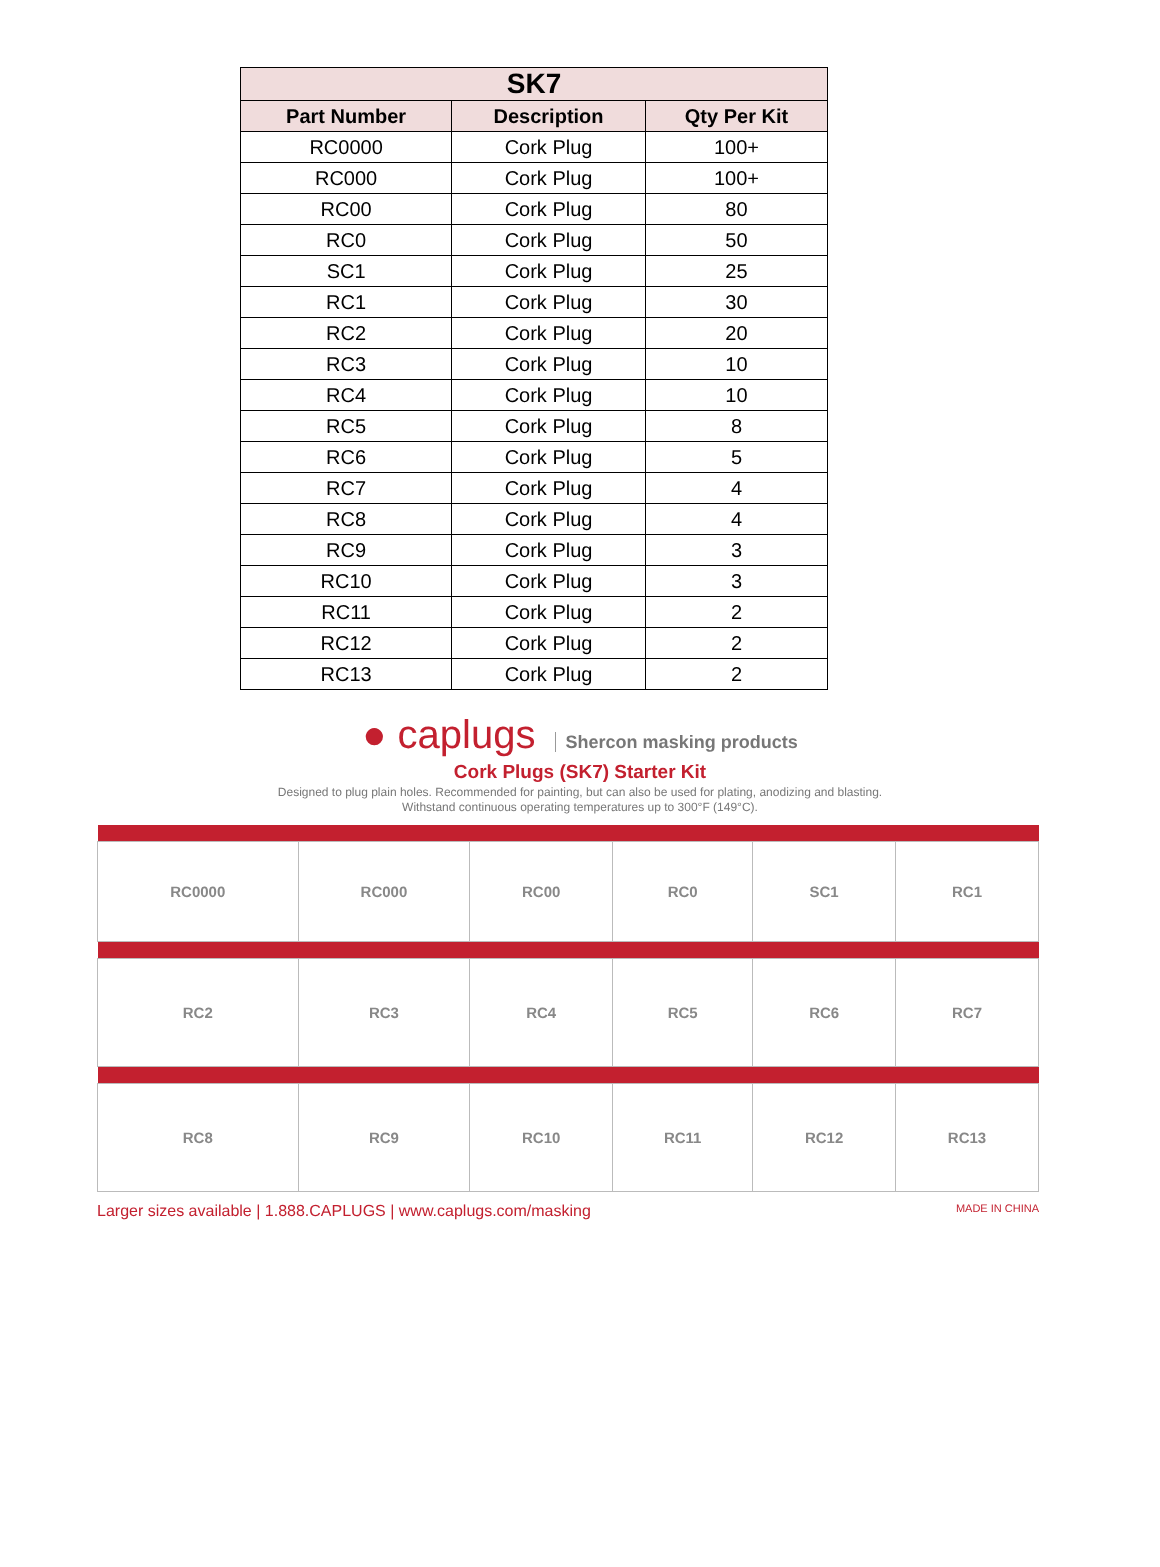| SK7 | | |
| --- | --- | --- |
| Part Number | Description | Qty Per Kit |
| RC0000 | Cork Plug | 100+ |
| RC000 | Cork Plug | 100+ |
| RC00 | Cork Plug | 80 |
| RC0 | Cork Plug | 50 |
| SC1 | Cork Plug | 25 |
| RC1 | Cork Plug | 30 |
| RC2 | Cork Plug | 20 |
| RC3 | Cork Plug | 10 |
| RC4 | Cork Plug | 10 |
| RC5 | Cork Plug | 8 |
| RC6 | Cork Plug | 5 |
| RC7 | Cork Plug | 4 |
| RC8 | Cork Plug | 4 |
| RC9 | Cork Plug | 3 |
| RC10 | Cork Plug | 3 |
| RC11 | Cork Plug | 2 |
| RC12 | Cork Plug | 2 |
| RC13 | Cork Plug | 2 |
● caplugs Shercon masking products
Cork Plugs (SK7) Starter Kit
Designed to plug plain holes. Recommended for painting, but can also be used for plating, anodizing and blasting.
Withstand continuous operating temperatures up to 300°F (149°C).
| RC0000 | RC000 | RC00 | RC0 | SC1 | RC1 |
| RC2 | RC3 | RC4 | RC5 | RC6 | RC7 |
| RC8 | RC9 | RC10 | RC11 | RC12 | RC13 |
Larger sizes available | 1.888.CAPLUGS | www.caplugs.com/masking MADE IN CHINA